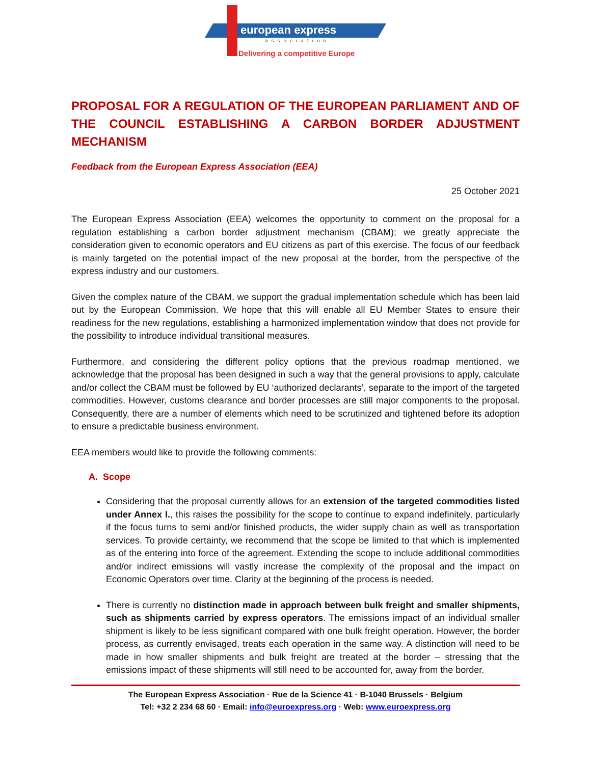european express
association
Delivering a competitive Europe
PROPOSAL FOR A REGULATION OF THE EUROPEAN PARLIAMENT AND OF THE COUNCIL ESTABLISHING A CARBON BORDER ADJUSTMENT MECHANISM
Feedback from the European Express Association (EEA)
25 October 2021
The European Express Association (EEA) welcomes the opportunity to comment on the proposal for a regulation establishing a carbon border adjustment mechanism (CBAM); we greatly appreciate the consideration given to economic operators and EU citizens as part of this exercise. The focus of our feedback is mainly targeted on the potential impact of the new proposal at the border, from the perspective of the express industry and our customers.
Given the complex nature of the CBAM, we support the gradual implementation schedule which has been laid out by the European Commission. We hope that this will enable all EU Member States to ensure their readiness for the new regulations, establishing a harmonized implementation window that does not provide for the possibility to introduce individual transitional measures.
Furthermore, and considering the different policy options that the previous roadmap mentioned, we acknowledge that the proposal has been designed in such a way that the general provisions to apply, calculate and/or collect the CBAM must be followed by EU ‘authorized declarants’, separate to the import of the targeted commodities. However, customs clearance and border processes are still major components to the proposal. Consequently, there are a number of elements which need to be scrutinized and tightened before its adoption to ensure a predictable business environment.
EEA members would like to provide the following comments:
A. Scope
Considering that the proposal currently allows for an extension of the targeted commodities listed under Annex I., this raises the possibility for the scope to continue to expand indefinitely, particularly if the focus turns to semi and/or finished products, the wider supply chain as well as transportation services. To provide certainty, we recommend that the scope be limited to that which is implemented as of the entering into force of the agreement. Extending the scope to include additional commodities and/or indirect emissions will vastly increase the complexity of the proposal and the impact on Economic Operators over time. Clarity at the beginning of the process is needed.
There is currently no distinction made in approach between bulk freight and smaller shipments, such as shipments carried by express operators. The emissions impact of an individual smaller shipment is likely to be less significant compared with one bulk freight operation. However, the border process, as currently envisaged, treats each operation in the same way. A distinction will need to be made in how smaller shipments and bulk freight are treated at the border – stressing that the emissions impact of these shipments will still need to be accounted for, away from the border.
The European Express Association · Rue de la Science 41 · B-1040 Brussels · Belgium
Tel: +32 2 234 68 60 · Email: info@euroexpress.org · Web: www.euroexpress.org